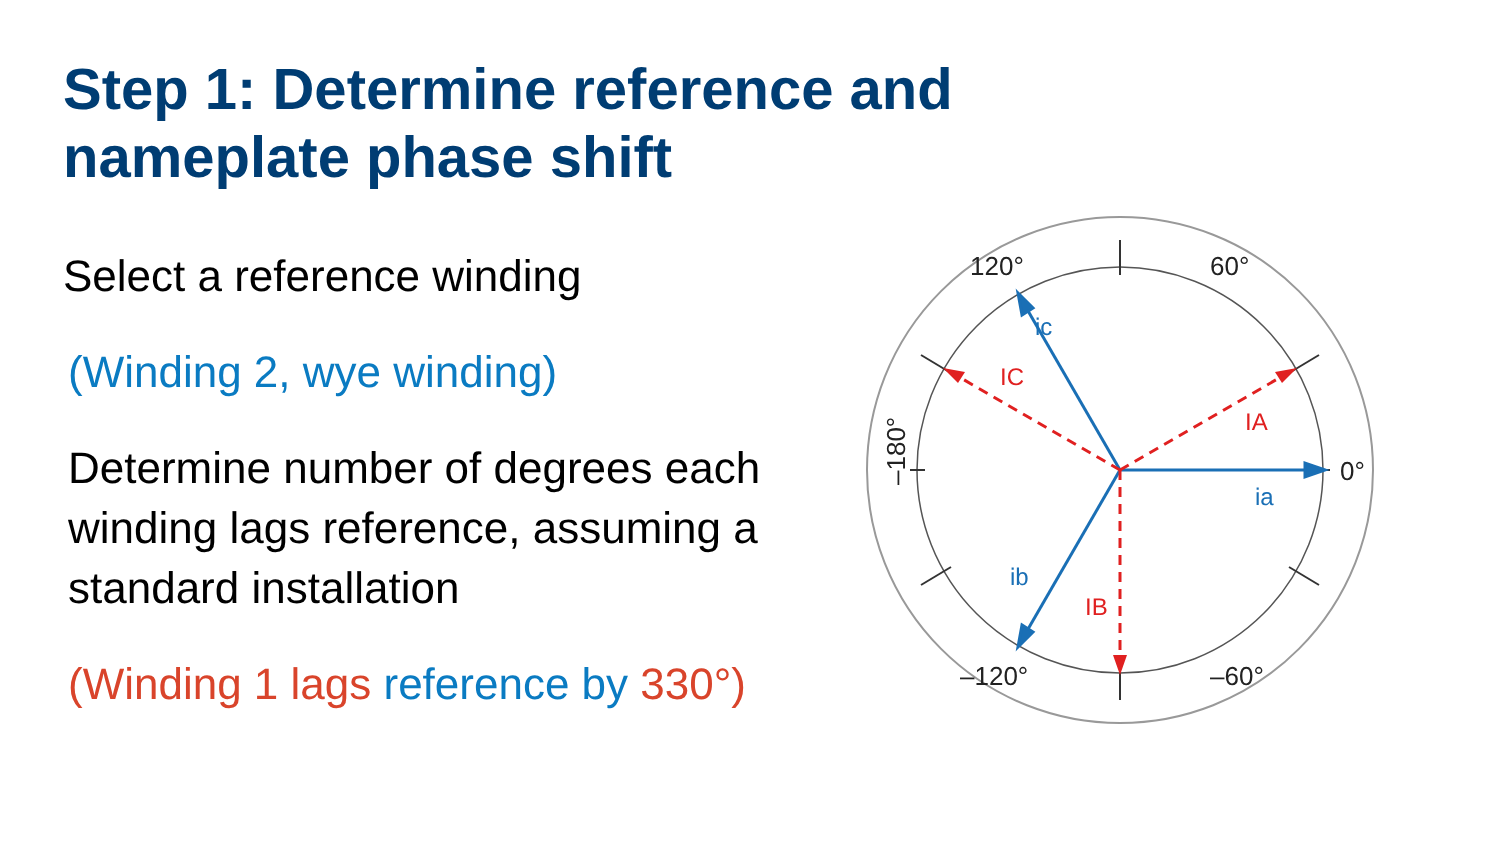Step 1: Determine reference and nameplate phase shift
Select a reference winding
(Winding 2, wye winding)
Determine number of degrees each winding lags reference, assuming a standard installation
(Winding 1 lags reference by 330°)
ia
ic
ib
IA
IC
IB
60°
120°
–180°
0°
–120°
–60°